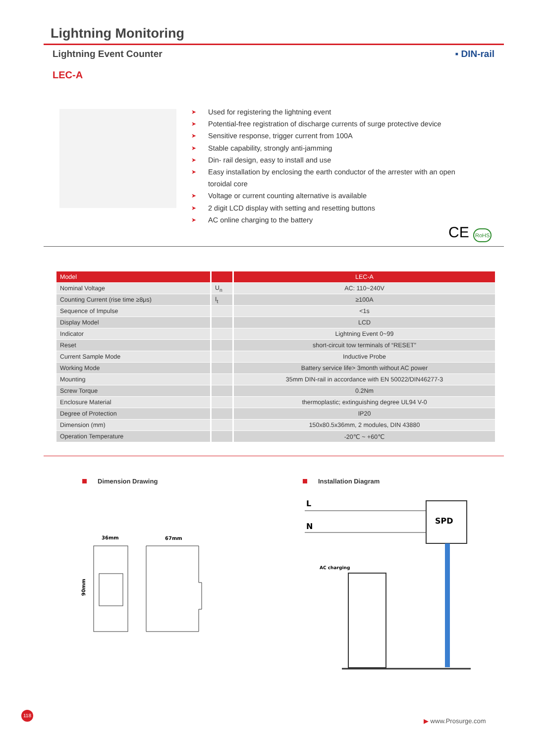Lightning Monitoring
Lightning Event Counter ▪ DIN-rail
LEC-A
➤ Used for registering the lightning event
➤ Potential-free registration of discharge currents of surge protective device
➤ Sensitive response, trigger current from 100A
➤ Stable capability, strongly anti-jamming
➤ Din- rail design, easy to install and use
➤ Easy installation by enclosing the earth conductor of the arrester with an open toroidal core
➤ Voltage or current counting alternative is available
➤ 2 digit LCD display with setting and resetting buttons
➤ AC online charging to the battery
CE RoHS
| Model | | LEC-A |
| --- | --- | --- |
| Nominal Voltage | U<sub>n</sub> | AC: 110~240V |
| Counting Current (rise time ≥8μs) | I<sub>t</sub> | ≥100A |
| Sequence of Impulse | | <1s |
| Display Model | | LCD |
| Indicator | | Lightning Event 0~99 |
| Reset | | short-circuit tow terminals of “RESET” |
| Current Sample Mode | | Inductive Probe |
| Working Mode | | Battery service life> 3month without AC power |
| Mounting | | 35mm DIN-rail in accordance with EN 50022/DIN46277-3 |
| Screw Torque | | 0.2Nm |
| Enclosure Material | | thermoplastic; extinguishing degree UL94 V-0 |
| Degree of Protection | | IP20 |
| Dimension (mm) | | 150x80.5x36mm, 2 modules, DIN 43880 |
| Operation Temperature | | -20℃ ~ +60℃ |
Dimension Drawing Installation Diagram
36mm
67mm
90mm
L
N
SPD
AC charging
118
▶ www.Prosurge.com